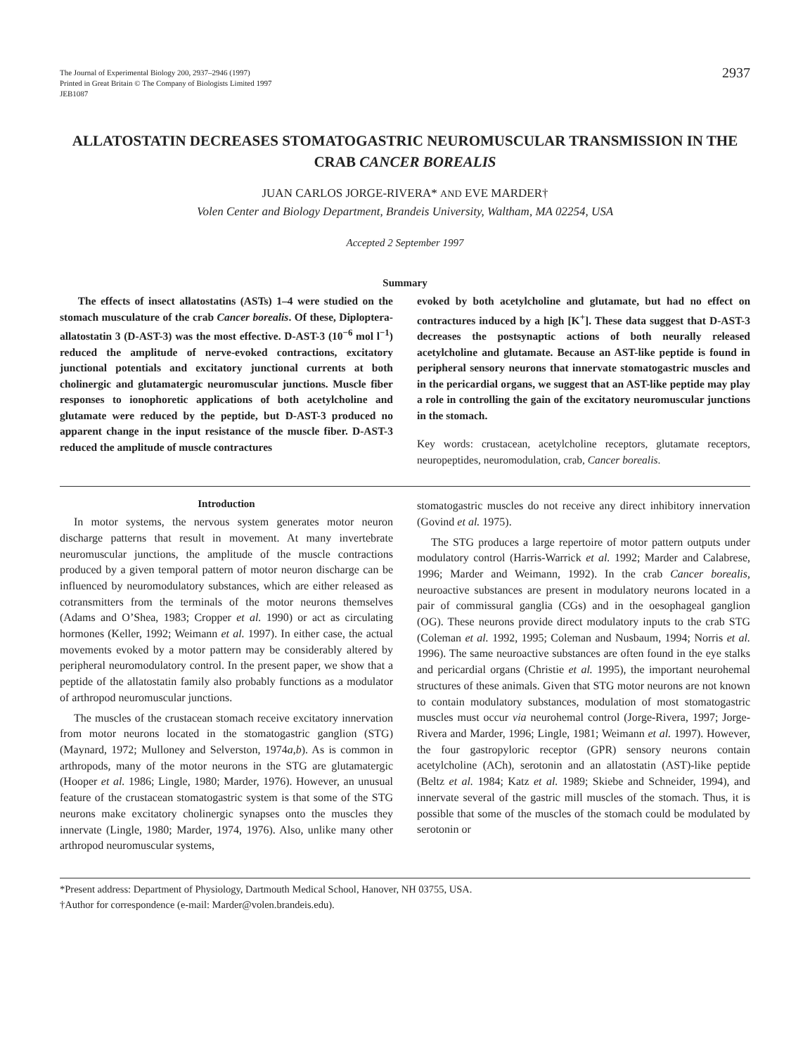The Journal of Experimental Biology 200, 2937–2946 (1997)
Printed in Great Britain © The Company of Biologists Limited 1997
JEB1087
2937
ALLATOSTATIN DECREASES STOMATOGASTRIC NEUROMUSCULAR TRANSMISSION IN THE CRAB CANCER BOREALIS
JUAN CARLOS JORGE-RIVERA* AND EVE MARDER†
Volen Center and Biology Department, Brandeis University, Waltham, MA 02254, USA
Accepted 2 September 1997
Summary
The effects of insect allatostatins (ASTs) 1–4 were studied on the stomach musculature of the crab Cancer borealis. Of these, Diploptera-allatostatin 3 (D-AST-3) was the most effective. D-AST-3 (10<sup>−6</sup> mol l<sup>−1</sup>) reduced the amplitude of nerve-evoked contractions, excitatory junctional potentials and excitatory junctional currents at both cholinergic and glutamatergic neuromuscular junctions. Muscle fiber responses to ionophoretic applications of both acetylcholine and glutamate were reduced by the peptide, but D-AST-3 produced no apparent change in the input resistance of the muscle fiber. D-AST-3 reduced the amplitude of muscle contractures
evoked by both acetylcholine and glutamate, but had no effect on contractures induced by a high [K<sup>+</sup>]. These data suggest that D-AST-3 decreases the postsynaptic actions of both neurally released acetylcholine and glutamate. Because an AST-like peptide is found in peripheral sensory neurons that innervate stomatogastric muscles and in the pericardial organs, we suggest that an AST-like peptide may play a role in controlling the gain of the excitatory neuromuscular junctions in the stomach.
Key words: crustacean, acetylcholine receptors, glutamate receptors, neuropeptides, neuromodulation, crab, Cancer borealis.
Introduction
In motor systems, the nervous system generates motor neuron discharge patterns that result in movement. At many invertebrate neuromuscular junctions, the amplitude of the muscle contractions produced by a given temporal pattern of motor neuron discharge can be influenced by neuromodulatory substances, which are either released as cotransmitters from the terminals of the motor neurons themselves (Adams and O’Shea, 1983; Cropper et al. 1990) or act as circulating hormones (Keller, 1992; Weimann et al. 1997). In either case, the actual movements evoked by a motor pattern may be considerably altered by peripheral neuromodulatory control. In the present paper, we show that a peptide of the allatostatin family also probably functions as a modulator of arthropod neuromuscular junctions.
The muscles of the crustacean stomach receive excitatory innervation from motor neurons located in the stomatogastric ganglion (STG) (Maynard, 1972; Mulloney and Selverston, 1974a,b). As is common in arthropods, many of the motor neurons in the STG are glutamatergic (Hooper et al. 1986; Lingle, 1980; Marder, 1976). However, an unusual feature of the crustacean stomatogastric system is that some of the STG neurons make excitatory cholinergic synapses onto the muscles they innervate (Lingle, 1980; Marder, 1974, 1976). Also, unlike many other arthropod neuromuscular systems,
stomatogastric muscles do not receive any direct inhibitory innervation (Govind et al. 1975).
The STG produces a large repertoire of motor pattern outputs under modulatory control (Harris-Warrick et al. 1992; Marder and Calabrese, 1996; Marder and Weimann, 1992). In the crab Cancer borealis, neuroactive substances are present in modulatory neurons located in a pair of commissural ganglia (CGs) and in the oesophageal ganglion (OG). These neurons provide direct modulatory inputs to the crab STG (Coleman et al. 1992, 1995; Coleman and Nusbaum, 1994; Norris et al. 1996). The same neuroactive substances are often found in the eye stalks and pericardial organs (Christie et al. 1995), the important neurohemal structures of these animals. Given that STG motor neurons are not known to contain modulatory substances, modulation of most stomatogastric muscles must occur via neurohemal control (Jorge-Rivera, 1997; Jorge-Rivera and Marder, 1996; Lingle, 1981; Weimann et al. 1997). However, the four gastropyloric receptor (GPR) sensory neurons contain acetylcholine (ACh), serotonin and an allatostatin (AST)-like peptide (Beltz et al. 1984; Katz et al. 1989; Skiebe and Schneider, 1994), and innervate several of the gastric mill muscles of the stomach. Thus, it is possible that some of the muscles of the stomach could be modulated by serotonin or
*Present address: Department of Physiology, Dartmouth Medical School, Hanover, NH 03755, USA.
†Author for correspondence (e-mail: Marder@volen.brandeis.edu).